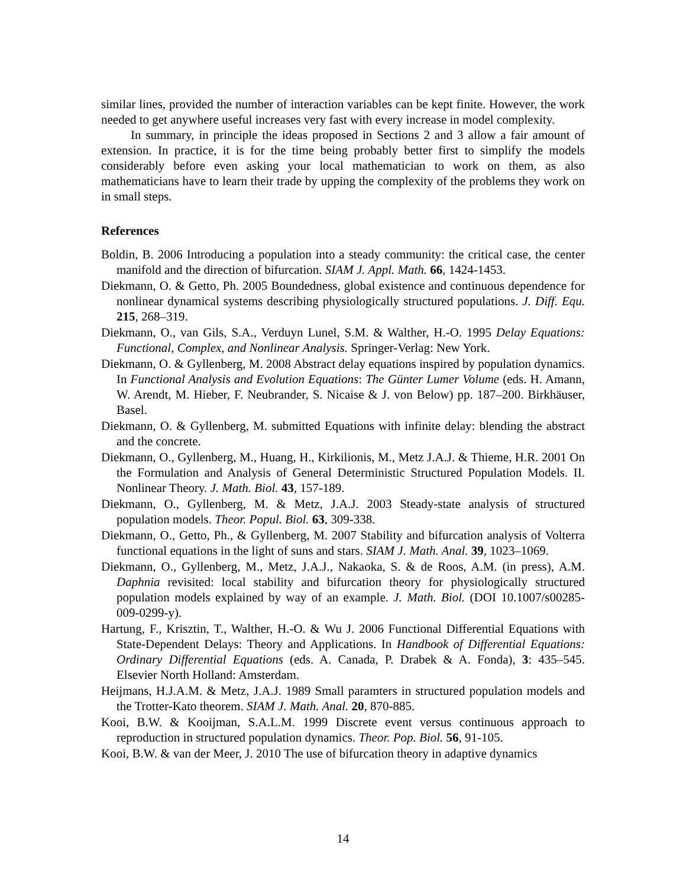similar lines, provided the number of interaction variables can be kept finite. However, the work needed to get anywhere useful increases very fast with every increase in model complexity.
In summary, in principle the ideas proposed in Sections 2 and 3 allow a fair amount of extension. In practice, it is for the time being probably better first to simplify the models considerably before even asking your local mathematician to work on them, as also mathematicians have to learn their trade by upping the complexity of the problems they work on in small steps.
References
Boldin, B. 2006 Introducing a population into a steady community: the critical case, the center manifold and the direction of bifurcation. SIAM J. Appl. Math. 66, 1424-1453.
Diekmann, O. & Getto, Ph. 2005 Boundedness, global existence and continuous dependence for nonlinear dynamical systems describing physiologically structured populations. J. Diff. Equ. 215, 268–319.
Diekmann, O., van Gils, S.A., Verduyn Lunel, S.M. & Walther, H.-O. 1995 Delay Equations: Functional, Complex, and Nonlinear Analysis. Springer-Verlag: New York.
Diekmann, O. & Gyllenberg, M. 2008 Abstract delay equations inspired by population dynamics. In Functional Analysis and Evolution Equations: The Günter Lumer Volume (eds. H. Amann, W. Arendt, M. Hieber, F. Neubrander, S. Nicaise & J. von Below) pp. 187–200. Birkhäuser, Basel.
Diekmann, O. & Gyllenberg, M. submitted Equations with infinite delay: blending the abstract and the concrete.
Diekmann, O., Gyllenberg, M., Huang, H., Kirkilionis, M., Metz J.A.J. & Thieme, H.R. 2001 On the Formulation and Analysis of General Deterministic Structured Population Models. II. Nonlinear Theory. J. Math. Biol. 43, 157-189.
Diekmann, O., Gyllenberg, M. & Metz, J.A.J. 2003 Steady-state analysis of structured population models. Theor. Popul. Biol. 63, 309-338.
Diekmann, O., Getto, Ph., & Gyllenberg, M. 2007 Stability and bifurcation analysis of Volterra functional equations in the light of suns and stars. SIAM J. Math. Anal. 39, 1023–1069.
Diekmann, O., Gyllenberg, M., Metz, J.A.J., Nakaoka, S. & de Roos, A.M. (in press), A.M. Daphnia revisited: local stability and bifurcation theory for physiologically structured population models explained by way of an example. J. Math. Biol. (DOI 10.1007/s00285-009-0299-y).
Hartung, F., Krisztin, T., Walther, H.-O. & Wu J. 2006 Functional Differential Equations with State-Dependent Delays: Theory and Applications. In Handbook of Differential Equations: Ordinary Differential Equations (eds. A. Canada, P. Drabek & A. Fonda), 3: 435–545. Elsevier North Holland: Amsterdam.
Heijmans, H.J.A.M. & Metz, J.A.J. 1989 Small paramters in structured population models and the Trotter-Kato theorem. SIAM J. Math. Anal. 20, 870-885.
Kooi, B.W. & Kooijman, S.A.L.M. 1999 Discrete event versus continuous approach to reproduction in structured population dynamics. Theor. Pop. Biol. 56, 91-105.
Kooi, B.W. & van der Meer, J. 2010 The use of bifurcation theory in adaptive dynamics
14